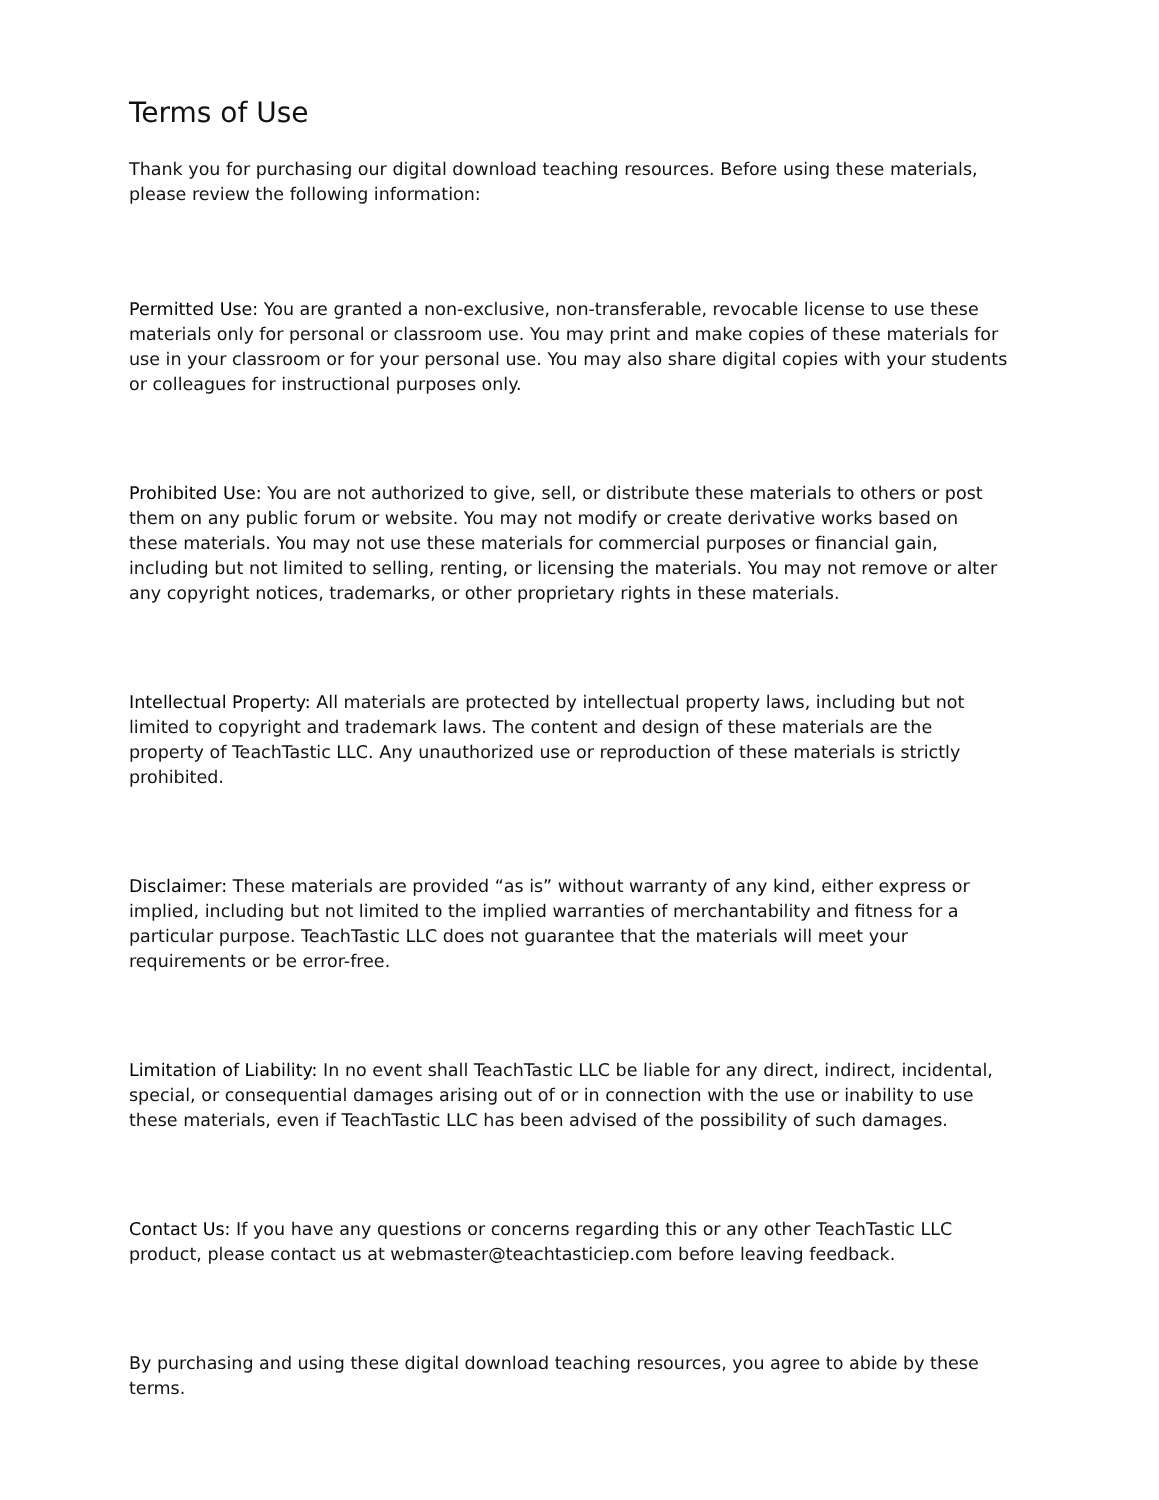Terms of Use
Thank you for purchasing our digital download teaching resources. Before using these materials, please review the following information:
Permitted Use: You are granted a non-exclusive, non-transferable, revocable license to use these materials only for personal or classroom use. You may print and make copies of these materials for use in your classroom or for your personal use. You may also share digital copies with your students or colleagues for instructional purposes only.
Prohibited Use: You are not authorized to give, sell, or distribute these materials to others or post them on any public forum or website. You may not modify or create derivative works based on these materials. You may not use these materials for commercial purposes or financial gain, including but not limited to selling, renting, or licensing the materials. You may not remove or alter any copyright notices, trademarks, or other proprietary rights in these materials.
Intellectual Property: All materials are protected by intellectual property laws, including but not limited to copyright and trademark laws. The content and design of these materials are the property of TeachTastic LLC. Any unauthorized use or reproduction of these materials is strictly prohibited.
Disclaimer: These materials are provided “as is” without warranty of any kind, either express or implied, including but not limited to the implied warranties of merchantability and fitness for a particular purpose. TeachTastic LLC does not guarantee that the materials will meet your requirements or be error-free.
Limitation of Liability: In no event shall TeachTastic LLC be liable for any direct, indirect, incidental, special, or consequential damages arising out of or in connection with the use or inability to use these materials, even if TeachTastic LLC has been advised of the possibility of such damages.
Contact Us: If you have any questions or concerns regarding this or any other TeachTastic LLC product, please contact us at webmaster@teachtasticiep.com before leaving feedback.
By purchasing and using these digital download teaching resources, you agree to abide by these terms.